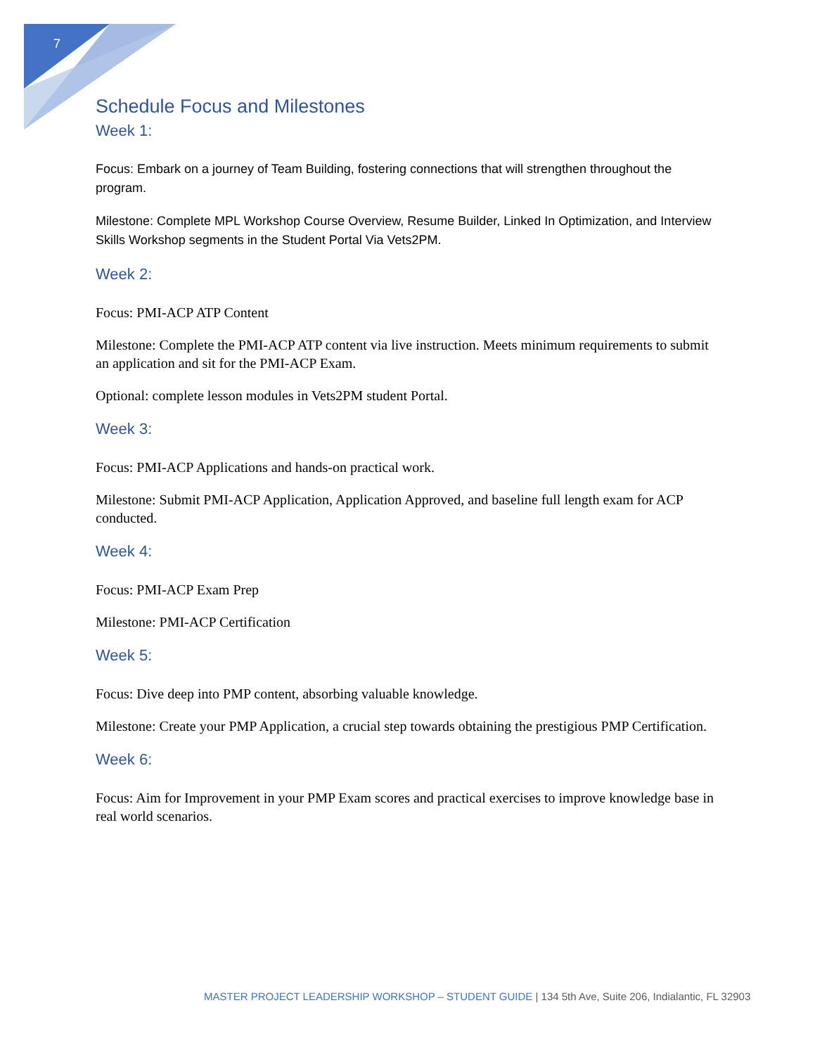7
Schedule Focus and Milestones
Week 1:
Focus: Embark on a journey of Team Building, fostering connections that will strengthen throughout the program.
Milestone: Complete MPL Workshop Course Overview, Resume Builder, Linked In Optimization, and Interview Skills Workshop segments in the Student Portal Via Vets2PM.
Week 2:
Focus: PMI-ACP ATP Content
Milestone: Complete the PMI-ACP ATP content via live instruction. Meets minimum requirements to submit an application and sit for the PMI-ACP Exam.
Optional: complete lesson modules in Vets2PM student Portal.
Week 3:
Focus: PMI-ACP Applications and hands-on practical work.
Milestone: Submit PMI-ACP Application, Application Approved, and baseline full length exam for ACP conducted.
Week 4:
Focus: PMI-ACP Exam Prep
Milestone: PMI-ACP Certification
Week 5:
Focus: Dive deep into PMP content, absorbing valuable knowledge.
Milestone: Create your PMP Application, a crucial step towards obtaining the prestigious PMP Certification.
Week 6:
Focus: Aim for Improvement in your PMP Exam scores and practical exercises to improve knowledge base in real world scenarios.
MASTER PROJECT LEADERSHIP WORKSHOP – STUDENT GUIDE | 134 5th Ave, Suite 206, Indialantic, FL 32903